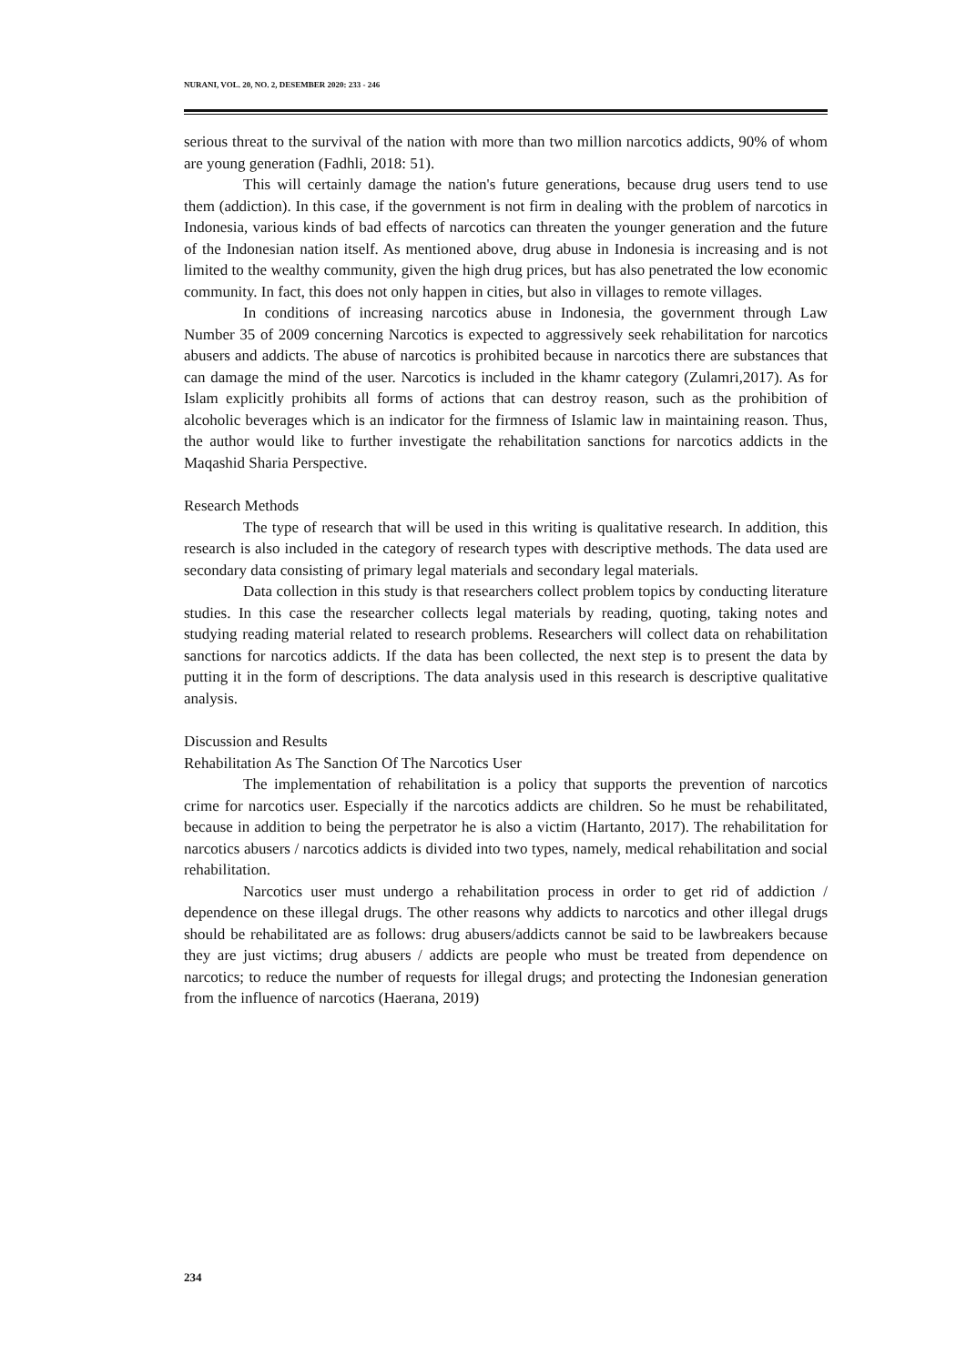NURANI, VOL. 20, NO. 2, DESEMBER 2020: 233 - 246
serious threat to the survival of the nation with more than two million narcotics addicts, 90% of whom are young generation (Fadhli, 2018: 51).
This will certainly damage the nation's future generations, because drug users tend to use them (addiction). In this case, if the government is not firm in dealing with the problem of narcotics in Indonesia, various kinds of bad effects of narcotics can threaten the younger generation and the future of the Indonesian nation itself. As mentioned above, drug abuse in Indonesia is increasing and is not limited to the wealthy community, given the high drug prices, but has also penetrated the low economic community. In fact, this does not only happen in cities, but also in villages to remote villages.
In conditions of increasing narcotics abuse in Indonesia, the government through Law Number 35 of 2009 concerning Narcotics is expected to aggressively seek rehabilitation for narcotics abusers and addicts. The abuse of narcotics is prohibited because in narcotics there are substances that can damage the mind of the user. Narcotics is included in the khamr category (Zulamri,2017). As for Islam explicitly prohibits all forms of actions that can destroy reason, such as the prohibition of alcoholic beverages which is an indicator for the firmness of Islamic law in maintaining reason. Thus, the author would like to further investigate the rehabilitation sanctions for narcotics addicts in the Maqashid Sharia Perspective.
Research Methods
The type of research that will be used in this writing is qualitative research. In addition, this research is also included in the category of research types with descriptive methods. The data used are secondary data consisting of primary legal materials and secondary legal materials.
Data collection in this study is that researchers collect problem topics by conducting literature studies. In this case the researcher collects legal materials by reading, quoting, taking notes and studying reading material related to research problems. Researchers will collect data on rehabilitation sanctions for narcotics addicts. If the data has been collected, the next step is to present the data by putting it in the form of descriptions. The data analysis used in this research is descriptive qualitative analysis.
Discussion and Results
Rehabilitation As The Sanction Of The Narcotics User
The implementation of rehabilitation is a policy that supports the prevention of narcotics crime for narcotics user. Especially if the narcotics addicts are children. So he must be rehabilitated, because in addition to being the perpetrator he is also a victim (Hartanto, 2017). The rehabilitation for narcotics abusers / narcotics addicts is divided into two types, namely, medical rehabilitation and social rehabilitation.
Narcotics user must undergo a rehabilitation process in order to get rid of addiction / dependence on these illegal drugs. The other reasons why addicts to narcotics and other illegal drugs should be rehabilitated are as follows: drug abusers/addicts cannot be said to be lawbreakers because they are just victims; drug abusers / addicts are people who must be treated from dependence on narcotics; to reduce the number of requests for illegal drugs; and protecting the Indonesian generation from the influence of narcotics (Haerana, 2019)
234